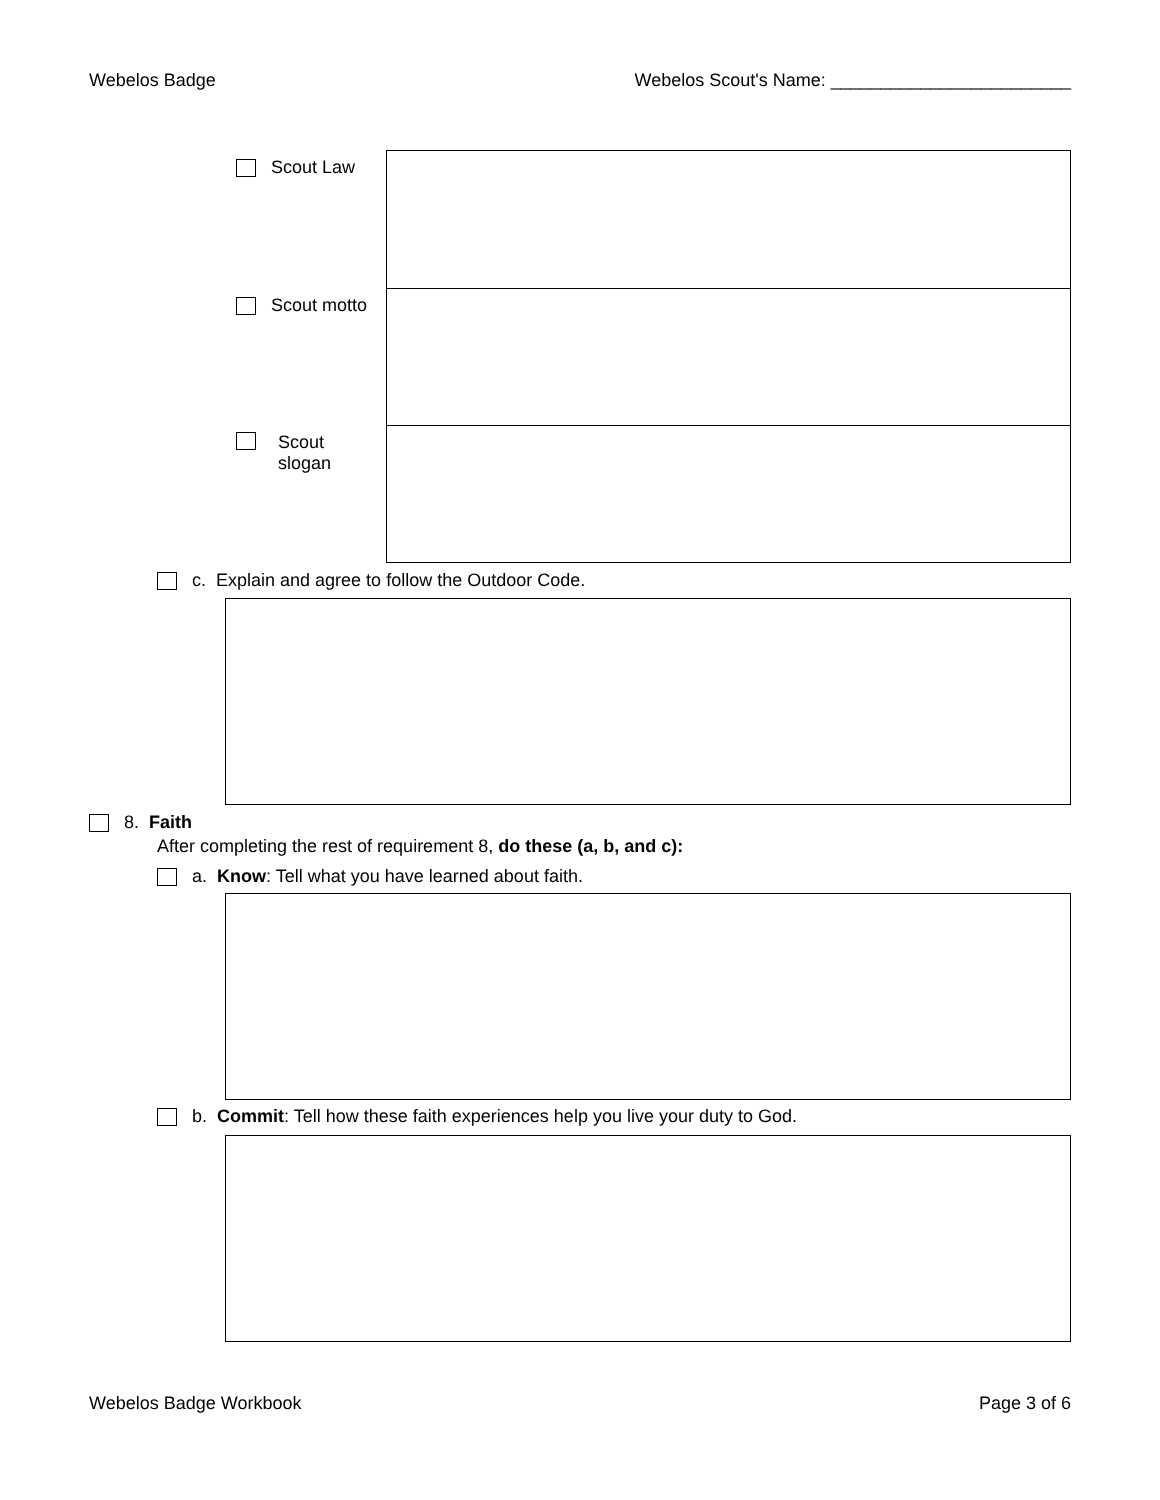Webelos Badge Webelos Scout's Name: ________________________
| Scout Law | |
| Scout motto | |
| Scout slogan | |
c. Explain and agree to follow the Outdoor Code.
8. Faith
After completing the rest of requirement 8, do these (a, b, and c):
a. Know: Tell what you have learned about faith.
b. Commit: Tell how these faith experiences help you live your duty to God.
Webelos Badge Workbook Page 3 of 6